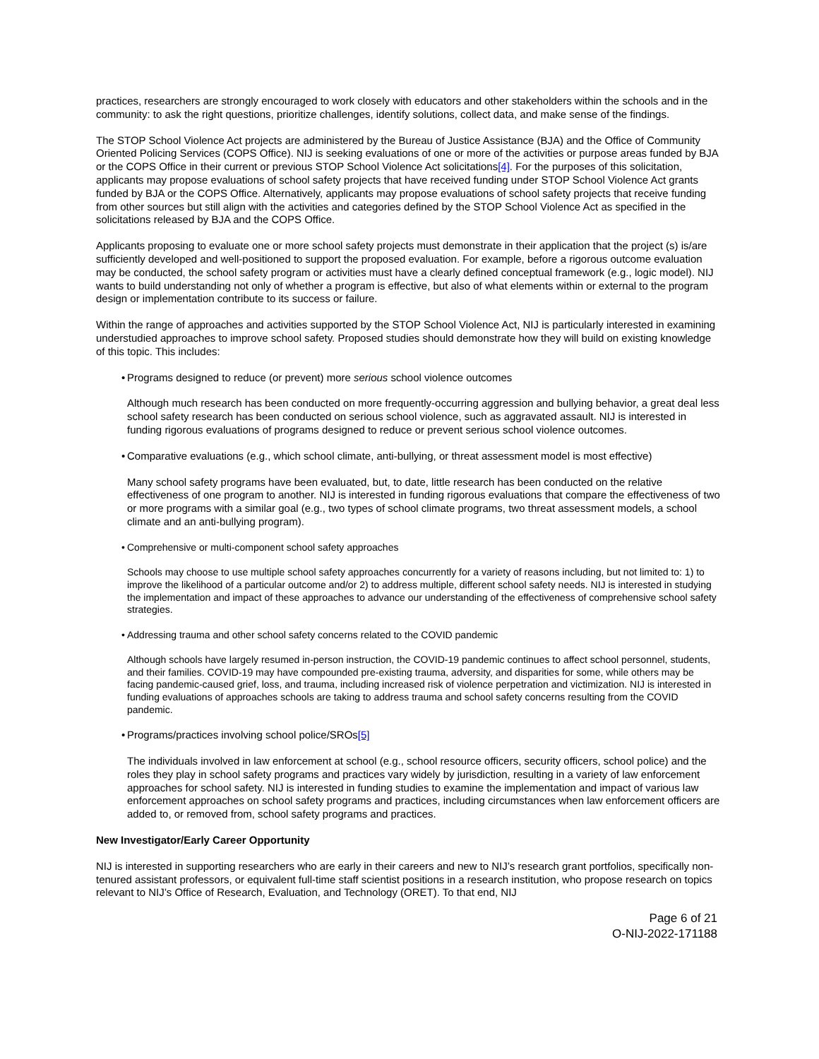practices, researchers are strongly encouraged to work closely with educators and other stakeholders within the schools and in the community: to ask the right questions, prioritize challenges, identify solutions, collect data, and make sense of the findings.
The STOP School Violence Act projects are administered by the Bureau of Justice Assistance (BJA) and the Office of Community Oriented Policing Services (COPS Office). NIJ is seeking evaluations of one or more of the activities or purpose areas funded by BJA or the COPS Office in their current or previous STOP School Violence Act solicitations[4]. For the purposes of this solicitation, applicants may propose evaluations of school safety projects that have received funding under STOP School Violence Act grants funded by BJA or the COPS Office. Alternatively, applicants may propose evaluations of school safety projects that receive funding from other sources but still align with the activities and categories defined by the STOP School Violence Act as specified in the solicitations released by BJA and the COPS Office.
Applicants proposing to evaluate one or more school safety projects must demonstrate in their application that the project (s) is/are sufficiently developed and well-positioned to support the proposed evaluation. For example, before a rigorous outcome evaluation may be conducted, the school safety program or activities must have a clearly defined conceptual framework (e.g., logic model). NIJ wants to build understanding not only of whether a program is effective, but also of what elements within or external to the program design or implementation contribute to its success or failure.
Within the range of approaches and activities supported by the STOP School Violence Act, NIJ is particularly interested in examining understudied approaches to improve school safety. Proposed studies should demonstrate how they will build on existing knowledge of this topic. This includes:
• Programs designed to reduce (or prevent) more serious school violence outcomes
Although much research has been conducted on more frequently-occurring aggression and bullying behavior, a great deal less school safety research has been conducted on serious school violence, such as aggravated assault. NIJ is interested in funding rigorous evaluations of programs designed to reduce or prevent serious school violence outcomes.
• Comparative evaluations (e.g., which school climate, anti-bullying, or threat assessment model is most effective)
Many school safety programs have been evaluated, but, to date, little research has been conducted on the relative effectiveness of one program to another. NIJ is interested in funding rigorous evaluations that compare the effectiveness of two or more programs with a similar goal (e.g., two types of school climate programs, two threat assessment models, a school climate and an anti-bullying program).
• Comprehensive or multi-component school safety approaches
Schools may choose to use multiple school safety approaches concurrently for a variety of reasons including, but not limited to: 1) to improve the likelihood of a particular outcome and/or 2) to address multiple, different school safety needs. NIJ is interested in studying the implementation and impact of these approaches to advance our understanding of the effectiveness of comprehensive school safety strategies.
• Addressing trauma and other school safety concerns related to the COVID pandemic
Although schools have largely resumed in-person instruction, the COVID-19 pandemic continues to affect school personnel, students, and their families. COVID-19 may have compounded pre-existing trauma, adversity, and disparities for some, while others may be facing pandemic-caused grief, loss, and trauma, including increased risk of violence perpetration and victimization. NIJ is interested in funding evaluations of approaches schools are taking to address trauma and school safety concerns resulting from the COVID pandemic.
• Programs/practices involving school police/SROs[5]
The individuals involved in law enforcement at school (e.g., school resource officers, security officers, school police) and the roles they play in school safety programs and practices vary widely by jurisdiction, resulting in a variety of law enforcement approaches for school safety. NIJ is interested in funding studies to examine the implementation and impact of various law enforcement approaches on school safety programs and practices, including circumstances when law enforcement officers are added to, or removed from, school safety programs and practices.
New Investigator/Early Career Opportunity
NIJ is interested in supporting researchers who are early in their careers and new to NIJ’s research grant portfolios, specifically non-tenured assistant professors, or equivalent full-time staff scientist positions in a research institution, who propose research on topics relevant to NIJ’s Office of Research, Evaluation, and Technology (ORET). To that end, NIJ
Page 6 of 21
O-NIJ-2022-171188